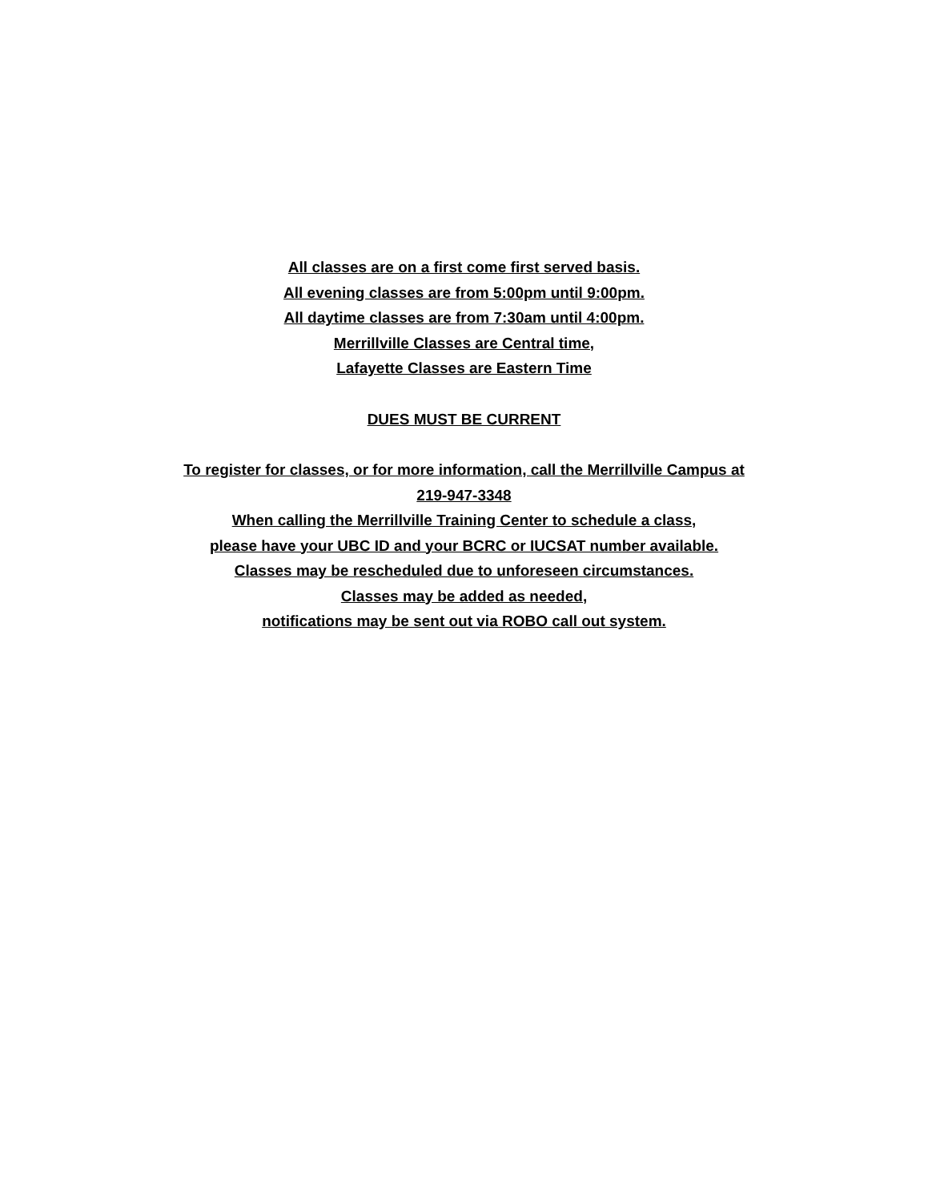All classes are on a first come first served basis.
All evening classes are from 5:00pm until 9:00pm.
All daytime classes are from 7:30am until 4:00pm.
Merrillville Classes are Central time,
Lafayette Classes are Eastern Time
DUES MUST BE CURRENT
To register for classes, or for more information, call the Merrillville Campus at
219-947-3348
When calling the Merrillville Training Center to schedule a class,
please have your UBC ID and your BCRC or IUCSAT number available.
Classes may be rescheduled due to unforeseen circumstances.
Classes may be added as needed,
notifications may be sent out via ROBO call out system.